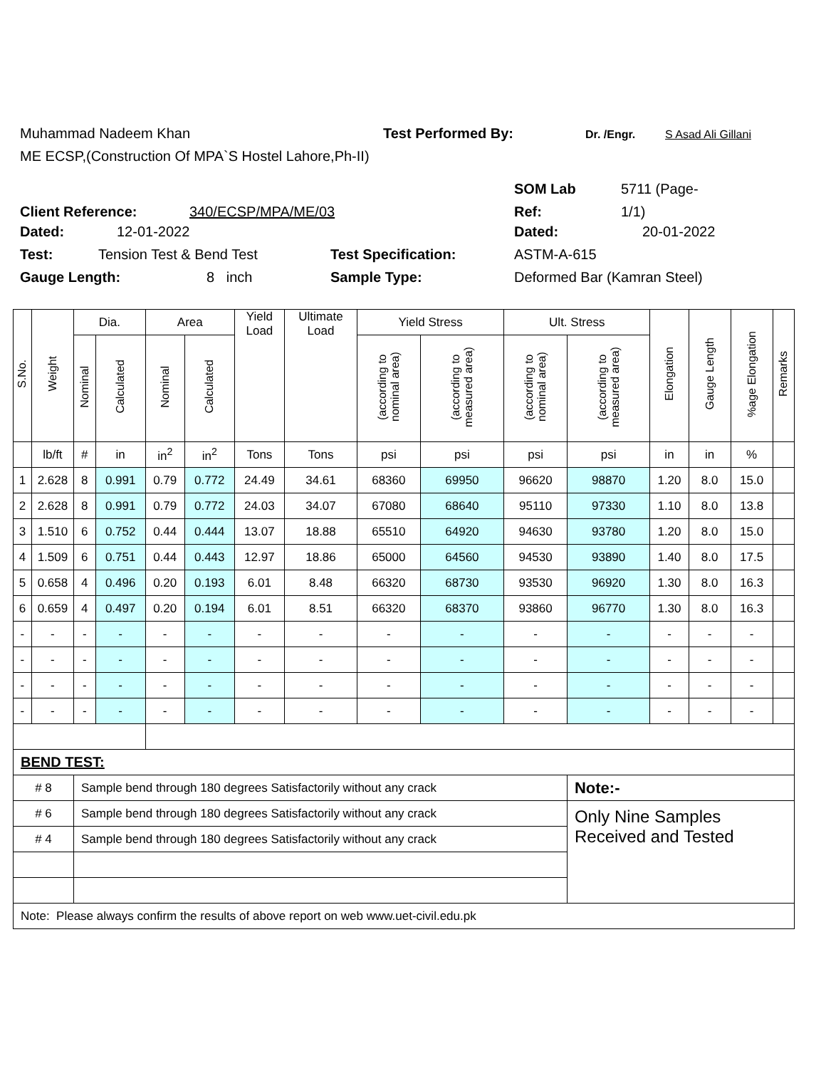Muhammad Nadeem Khan Test Performed By: Dr. /Engr. S Asad Ali Gillani
ME ECSP,(Construction Of MPA`S Hostel Lahore,Ph-II)
SOM Lab 5711 (Page-
Client Reference: 340/ECSP/MPA/ME/03 Ref: 1/1)
Dated: 12-01-2022 Dated: 20-01-2022
Test: Tension Test & Bend Test Test Specification: ASTM-A-615
Gauge Length: 8 inch Sample Type: Deformed Bar (Kamran Steel)
| S.No. | Weight | Dia. | | Area | | Yield Load | Ultimate Load | Yield Stress | | Ult. Stress | | Elongation | Gauge Length | %age Elongation | Remarks |
| --- | --- | --- | --- | --- | --- | --- | --- | --- | --- | --- | --- | --- | --- | --- | --- |
| | | Nominal | Calculated | Nominal | Calculated | | | (according to nominal area) | (according to measured area) | (according to nominal area) | (according to measured area) | | | | |
| | lb/ft | # | in | in<sup>2</sup> | in<sup>2</sup> | Tons | Tons | psi | psi | psi | psi | in | in | % | |
| 1 | 2.628 | 8 | 0.991 | 0.79 | 0.772 | 24.49 | 34.61 | 68360 | 69950 | 96620 | 98870 | 1.20 | 8.0 | 15.0 | |
| 2 | 2.628 | 8 | 0.991 | 0.79 | 0.772 | 24.03 | 34.07 | 67080 | 68640 | 95110 | 97330 | 1.10 | 8.0 | 13.8 | |
| 3 | 1.510 | 6 | 0.752 | 0.44 | 0.444 | 13.07 | 18.88 | 65510 | 64920 | 94630 | 93780 | 1.20 | 8.0 | 15.0 | |
| 4 | 1.509 | 6 | 0.751 | 0.44 | 0.443 | 12.97 | 18.86 | 65000 | 64560 | 94530 | 93890 | 1.40 | 8.0 | 17.5 | |
| 5 | 0.658 | 4 | 0.496 | 0.20 | 0.193 | 6.01 | 8.48 | 66320 | 68730 | 93530 | 96920 | 1.30 | 8.0 | 16.3 | |
| 6 | 0.659 | 4 | 0.497 | 0.20 | 0.194 | 6.01 | 8.51 | 66320 | 68370 | 93860 | 96770 | 1.30 | 8.0 | 16.3 | |
| - | - | - | - | - | - | - | - | - | - | - | - | - | - | - | |
| - | - | - | - | - | - | - | - | - | - | - | - | - | - | - | |
| - | - | - | - | - | - | - | - | - | - | - | - | - | - | - | |
| - | - | - | - | - | - | - | - | - | - | - | - | - | - | - | |
| BEND TEST: | | | | | | | | | | | | | | | |
| # 8 | | Sample bend through 180 degrees Satisfactorily without any crack | | | | | | | | | Note:- | | | | |
| # 6 | | Sample bend through 180 degrees Satisfactorily without any crack | | | | | | | | | Only Nine Samples Received and Tested | | | | |
| # 4 | | Sample bend through 180 degrees Satisfactorily without any crack | | | | | | | | | | | | | |
| Note: Please always confirm the results of above report on web www.uet-civil.edu.pk | | | | | | | | | | | | | | | |